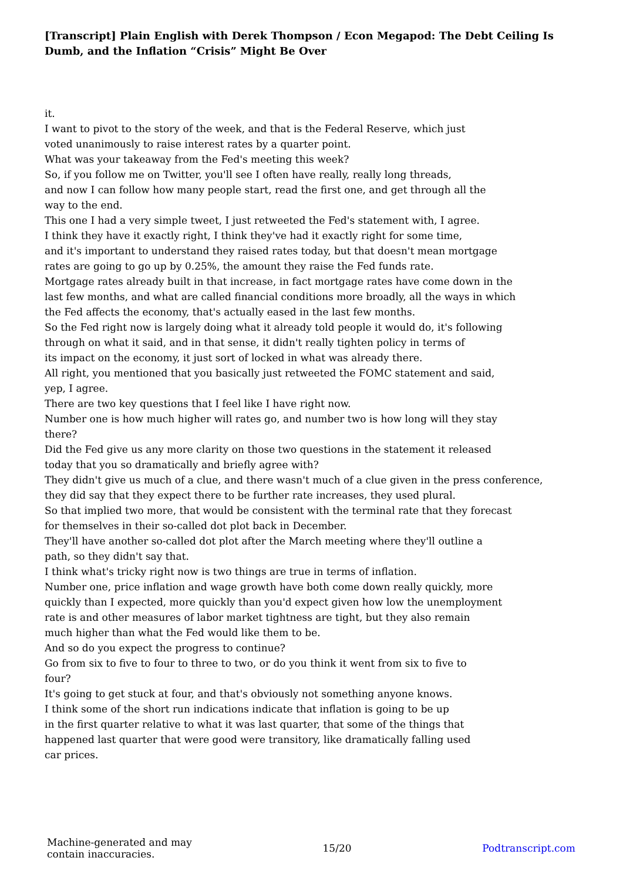[Transcript] Plain English with Derek Thompson / Econ Megapod: The Debt Ceiling Is Dumb, and the Inflation “Crisis” Might Be Over
it.
I want to pivot to the story of the week, and that is the Federal Reserve, which just
voted unanimously to raise interest rates by a quarter point.
What was your takeaway from the Fed's meeting this week?
So, if you follow me on Twitter, you'll see I often have really, really long threads,
and now I can follow how many people start, read the first one, and get through all the
way to the end.
This one I had a very simple tweet, I just retweeted the Fed's statement with, I agree.
I think they have it exactly right, I think they've had it exactly right for some time,
and it's important to understand they raised rates today, but that doesn't mean mortgage
rates are going to go up by 0.25%, the amount they raise the Fed funds rate.
Mortgage rates already built in that increase, in fact mortgage rates have come down in the
last few months, and what are called financial conditions more broadly, all the ways in which
the Fed affects the economy, that's actually eased in the last few months.
So the Fed right now is largely doing what it already told people it would do, it's following
through on what it said, and in that sense, it didn't really tighten policy in terms of
its impact on the economy, it just sort of locked in what was already there.
All right, you mentioned that you basically just retweeted the FOMC statement and said,
yep, I agree.
There are two key questions that I feel like I have right now.
Number one is how much higher will rates go, and number two is how long will they stay
there?
Did the Fed give us any more clarity on those two questions in the statement it released
today that you so dramatically and briefly agree with?
They didn't give us much of a clue, and there wasn't much of a clue given in the press conference,
they did say that they expect there to be further rate increases, they used plural.
So that implied two more, that would be consistent with the terminal rate that they forecast
for themselves in their so-called dot plot back in December.
They'll have another so-called dot plot after the March meeting where they'll outline a
path, so they didn't say that.
I think what's tricky right now is two things are true in terms of inflation.
Number one, price inflation and wage growth have both come down really quickly, more
quickly than I expected, more quickly than you'd expect given how low the unemployment
rate is and other measures of labor market tightness are tight, but they also remain
much higher than what the Fed would like them to be.
And so do you expect the progress to continue?
Go from six to five to four to three to two, or do you think it went from six to five to
four?
It's going to get stuck at four, and that's obviously not something anyone knows.
I think some of the short run indications indicate that inflation is going to be up
in the first quarter relative to what it was last quarter, that some of the things that
happened last quarter that were good were transitory, like dramatically falling used
car prices.
Machine-generated and may
contain inaccuracies.
15/20 Podtranscript.com